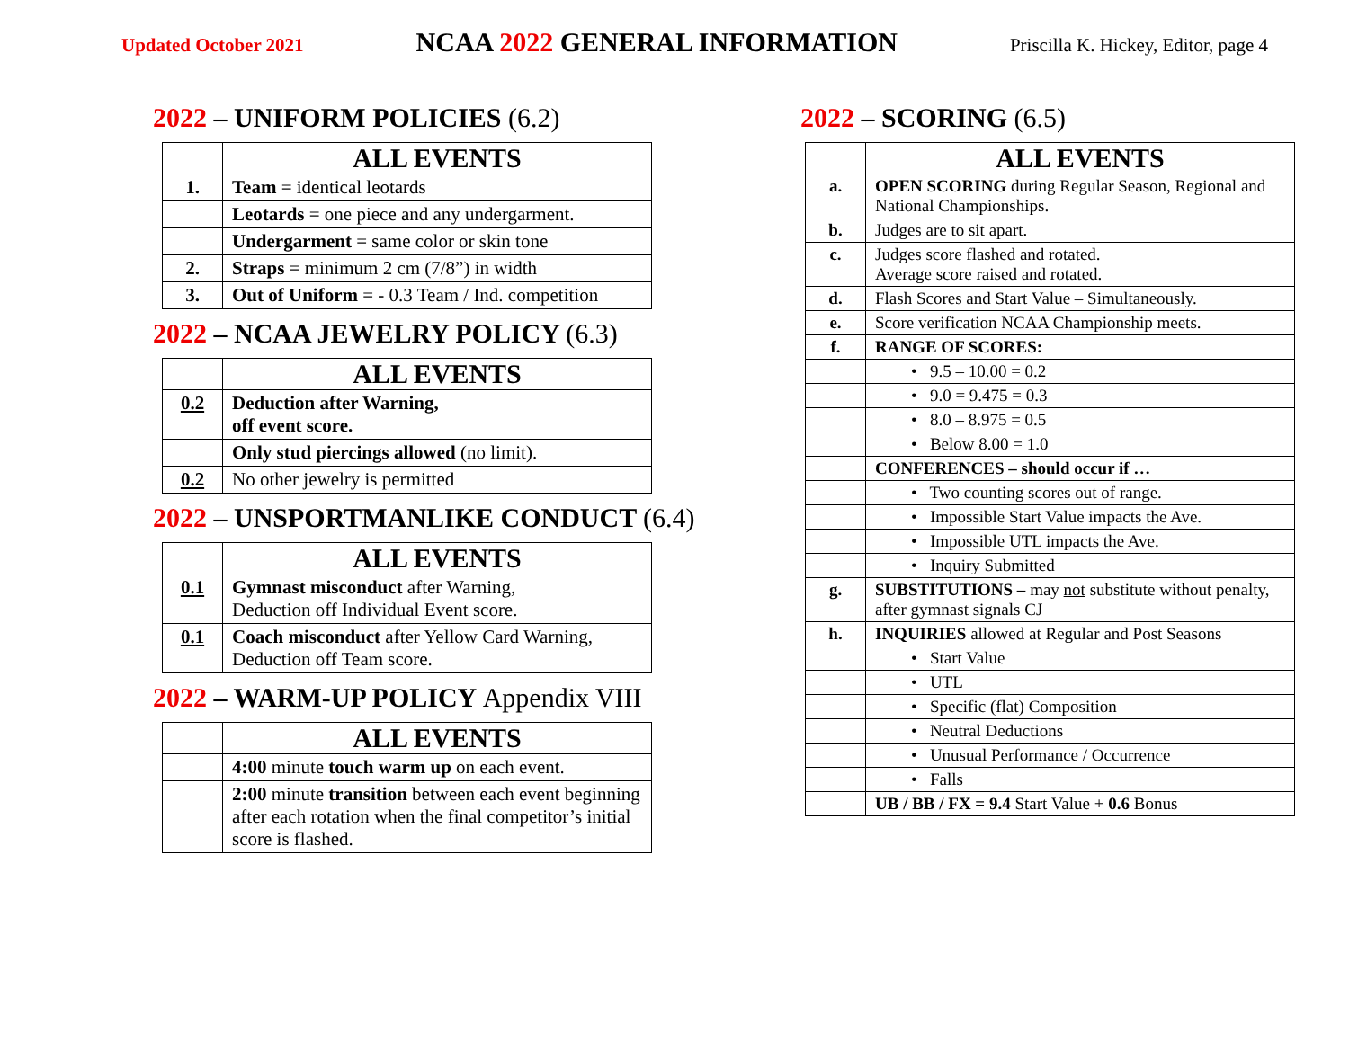Updated October 2021
NCAA 2022 GENERAL INFORMATION
Priscilla K. Hickey, Editor, page 4
2022 – UNIFORM POLICIES (6.2)
| | ALL EVENTS |
| 1. | Team = identical leotards |
| | Leotards = one piece and any undergarment. |
| | Undergarment = same color or skin tone |
| 2. | Straps = minimum 2 cm (7/8”) in width |
| 3. | Out of Uniform = - 0.3 Team / Ind. competition |
2022 – NCAA JEWELRY POLICY (6.3)
| | ALL EVENTS |
| 0.2 | Deduction after Warning, off event score. |
| | Only stud piercings allowed (no limit). |
| 0.2 | No other jewelry is permitted |
2022 – UNSPORTMANLIKE CONDUCT (6.4)
| | ALL EVENTS |
| 0.1 | Gymnast misconduct after Warning, Deduction off Individual Event score. |
| 0.1 | Coach misconduct after Yellow Card Warning, Deduction off Team score. |
2022 – WARM-UP POLICY Appendix VIII
| | ALL EVENTS |
| | 4:00 minute touch warm up on each event. |
| | 2:00 minute transition between each event beginning after each rotation when the final competitor’s initial score is flashed. |
2022 – SCORING (6.5)
| | ALL EVENTS |
| a. | OPEN SCORING during Regular Season, Regional and National Championships. |
| b. | Judges are to sit apart. |
| c. | Judges score flashed and rotated. Average score raised and rotated. |
| d. | Flash Scores and Start Value – Simultaneously. |
| e. | Score verification NCAA Championship meets. |
| f. | RANGE OF SCORES: |
| | • 9.5 – 10.00 = 0.2 |
| | • 9.0 = 9.475 = 0.3 |
| | • 8.0 – 8.975 = 0.5 |
| | • Below 8.00 = 1.0 |
| | CONFERENCES – should occur if … |
| | • Two counting scores out of range. |
| | • Impossible Start Value impacts the Ave. |
| | • Impossible UTL impacts the Ave. |
| | • Inquiry Submitted |
| g. | SUBSTITUTIONS – may not substitute without penalty, after gymnast signals CJ |
| h. | INQUIRIES allowed at Regular and Post Seasons |
| | • Start Value |
| | • UTL |
| | • Specific (flat) Composition |
| | • Neutral Deductions |
| | • Unusual Performance / Occurrence |
| | • Falls |
| | UB / BB / FX = 9.4 Start Value + 0.6 Bonus |